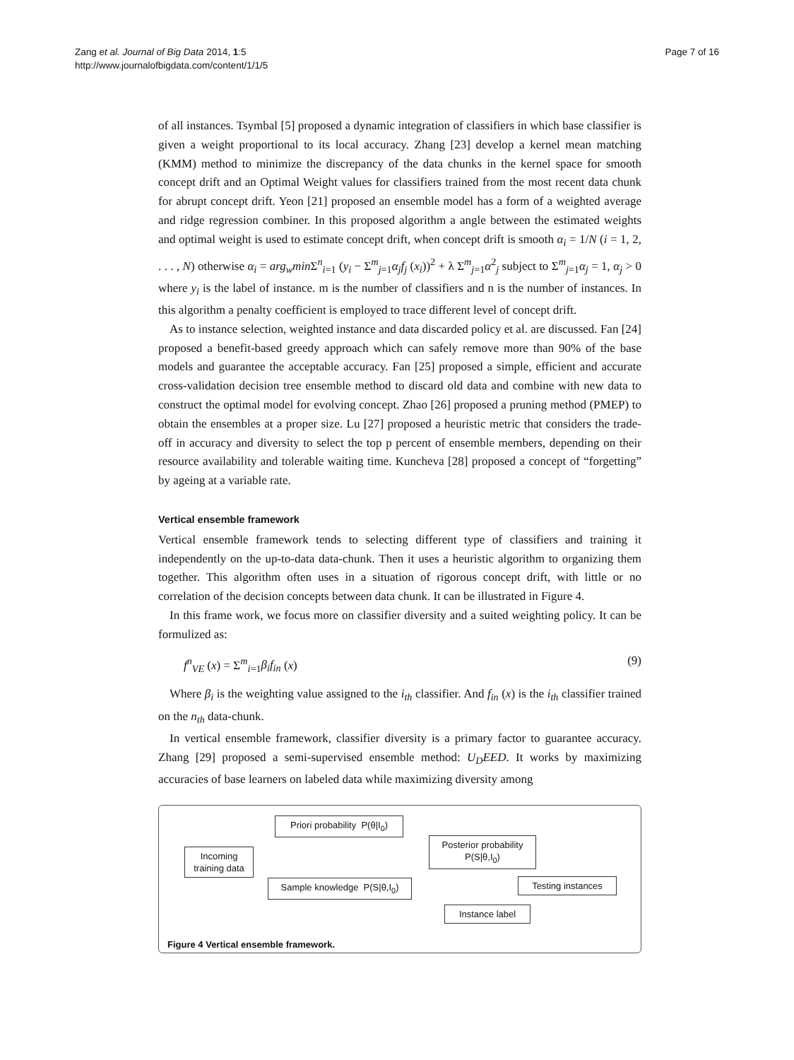Zang et al. Journal of Big Data 2014, 1:5
http://www.journalofbigdata.com/content/1/1/5
Page 7 of 16
of all instances. Tsymbal [5] proposed a dynamic integration of classifiers in which base classifier is given a weight proportional to its local accuracy. Zhang [23] develop a kernel mean matching (KMM) method to minimize the discrepancy of the data chunks in the kernel space for smooth concept drift and an Optimal Weight values for classifiers trained from the most recent data chunk for abrupt concept drift. Yeon [21] proposed an ensemble model has a form of a weighted average and ridge regression combiner. In this proposed algorithm a angle between the estimated weights and optimal weight is used to estimate concept drift, when concept drift is smooth α<sub>i</sub> = 1/N (i = 1, 2, . . . , N) otherwise α<sub>i</sub> = arg<sub>w</sub>min Σ<sup>n</sup><sub>i=1</sub> (y<sub>i</sub> − Σ<sup>m</sup><sub>j=1</sub>α<sub>j</sub>f<sub>j</sub> (x<sub>i</sub>))<sup>2</sup> + λ Σ<sup>m</sup><sub>j=1</sub>α<sup>2</sup><sub>j</sub> subject to Σ<sup>m</sup><sub>j=1</sub>α<sub>j</sub> = 1, α<sub>j</sub> > 0 where y<sub>i</sub> is the label of instance. m is the number of classifiers and n is the number of instances. In this algorithm a penalty coefficient is employed to trace different level of concept drift.
As to instance selection, weighted instance and data discarded policy et al. are discussed. Fan [24] proposed a benefit-based greedy approach which can safely remove more than 90% of the base models and guarantee the acceptable accuracy. Fan [25] proposed a simple, efficient and accurate cross-validation decision tree ensemble method to discard old data and combine with new data to construct the optimal model for evolving concept. Zhao [26] proposed a pruning method (PMEP) to obtain the ensembles at a proper size. Lu [27] proposed a heuristic metric that considers the trade-off in accuracy and diversity to select the top p percent of ensemble members, depending on their resource availability and tolerable waiting time. Kuncheva [28] proposed a concept of “forgetting” by ageing at a variable rate.
Vertical ensemble framework
Vertical ensemble framework tends to selecting different type of classifiers and training it independently on the up-to-data data-chunk. Then it uses a heuristic algorithm to organizing them together. This algorithm often uses in a situation of rigorous concept drift, with little or no correlation of the decision concepts between data chunk. It can be illustrated in Figure 4.
In this frame work, we focus more on classifier diversity and a suited weighting policy. It can be formulized as:
f<sup>n</sup><sub>VE</sub> (x) = Σ<sup>m</sup><sub>i=1</sub>β<sub>i</sub>f<sub>in</sub> (x) (9)
Where β<sub>i</sub> is the weighting value assigned to the i<sub>th</sub> classifier. And f<sub>in</sub> (x) is the i<sub>th</sub> classifier trained on the n<sub>th</sub> data-chunk.
In vertical ensemble framework, classifier diversity is a primary factor to guarantee accuracy. Zhang [29] proposed a semi-supervised ensemble method: U<sub>D</sub>EED. It works by maximizing accuracies of base learners on labeled data while maximizing diversity among
Priori probability P(θ|I<sub>0</sub>)
Incoming
training data
Posterior probability
P(S|θ,I<sub>0</sub>)
Sample knowledge P(S|θ,I<sub>0</sub>)
Testing instances
Instance label
Figure 4 Vertical ensemble framework.